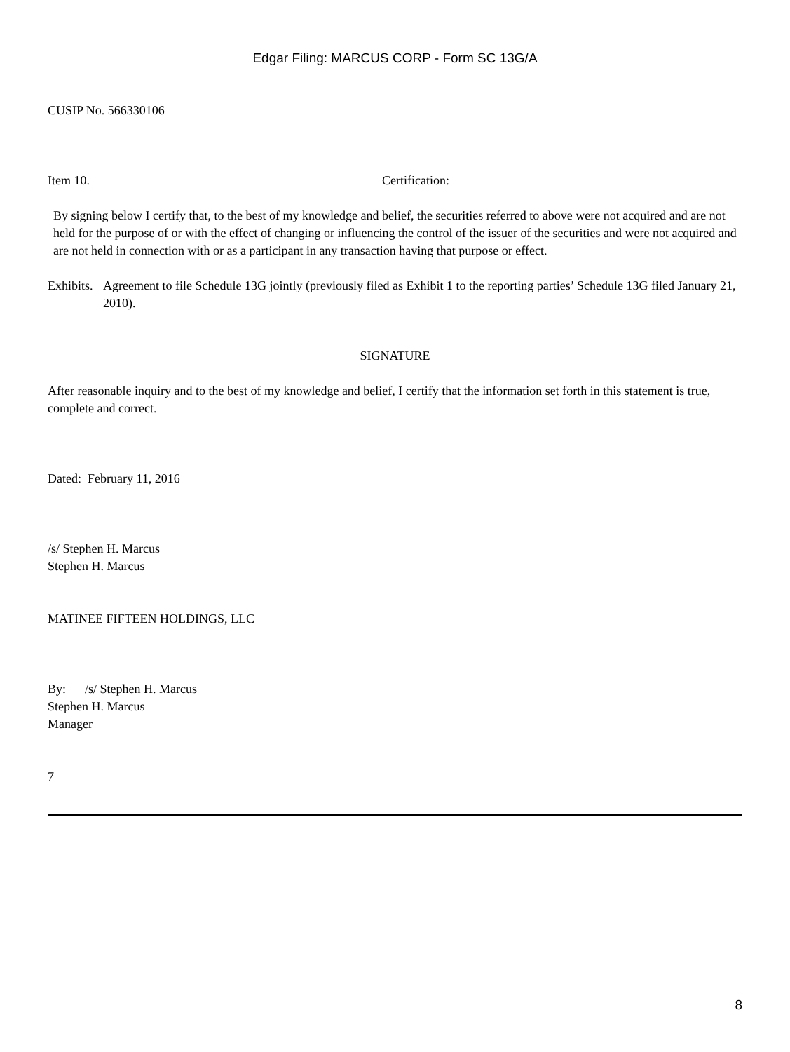Edgar Filing: MARCUS CORP - Form SC 13G/A
CUSIP No. 566330106
Item 10. Certification:
By signing below I certify that, to the best of my knowledge and belief, the securities referred to above were not acquired and are not held for the purpose of or with the effect of changing or influencing the control of the issuer of the securities and were not acquired and are not held in connection with or as a participant in any transaction having that purpose or effect.
Exhibits.
Agreement to file Schedule 13G jointly (previously filed as Exhibit 1 to the reporting parties’ Schedule 13G filed January 21, 2010).
SIGNATURE
After reasonable inquiry and to the best of my knowledge and belief, I certify that the information set forth in this statement is true, complete and correct.
Dated: February 11, 2016
/s/ Stephen H. Marcus
Stephen H. Marcus
MATINEE FIFTEEN HOLDINGS, LLC
By: /s/ Stephen H. Marcus
Stephen H. Marcus
Manager
7
8